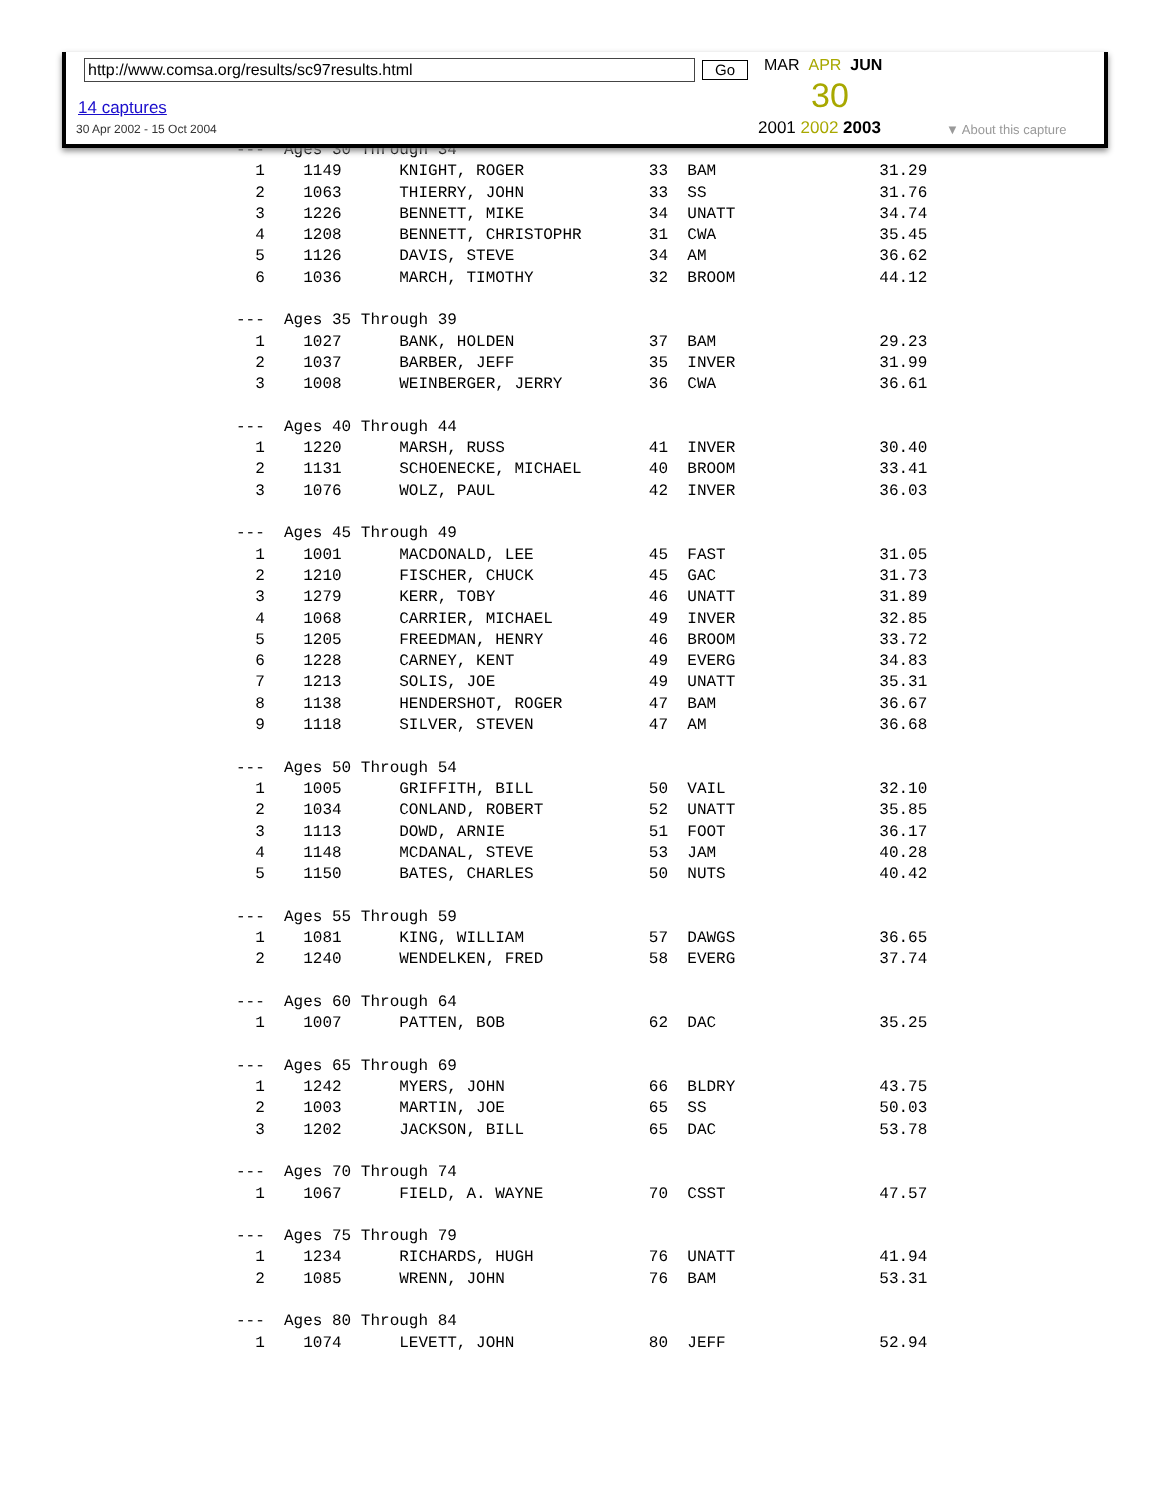---  Ages 30 Through 34
  1    1149      KNIGHT, ROGER             33  BAM                 31.29
  2    1063      THIERRY, JOHN             33  SS                  31.76
  3    1226      BENNETT, MIKE             34  UNATT               34.74
  4    1208      BENNETT, CHRISTOPHR       31  CWA                 35.45
  5    1126      DAVIS, STEVE              34  AM                  36.62
  6    1036      MARCH, TIMOTHY            32  BROOM               44.12

---  Ages 35 Through 39
  1    1027      BANK, HOLDEN              37  BAM                 29.23
  2    1037      BARBER, JEFF              35  INVER               31.99
  3    1008      WEINBERGER, JERRY         36  CWA                 36.61

---  Ages 40 Through 44
  1    1220      MARSH, RUSS               41  INVER               30.40
  2    1131      SCHOENECKE, MICHAEL       40  BROOM               33.41
  3    1076      WOLZ, PAUL                42  INVER               36.03

---  Ages 45 Through 49
  1    1001      MACDONALD, LEE            45  FAST                31.05
  2    1210      FISCHER, CHUCK            45  GAC                 31.73
  3    1279      KERR, TOBY                46  UNATT               31.89
  4    1068      CARRIER, MICHAEL          49  INVER               32.85
  5    1205      FREEDMAN, HENRY           46  BROOM               33.72
  6    1228      CARNEY, KENT              49  EVERG               34.83
  7    1213      SOLIS, JOE                49  UNATT               35.31
  8    1138      HENDERSHOT, ROGER         47  BAM                 36.67
  9    1118      SILVER, STEVEN            47  AM                  36.68

---  Ages 50 Through 54
  1    1005      GRIFFITH, BILL            50  VAIL                32.10
  2    1034      CONLAND, ROBERT           52  UNATT               35.85
  3    1113      DOWD, ARNIE               51  FOOT                36.17
  4    1148      MCDANAL, STEVE            53  JAM                 40.28
  5    1150      BATES, CHARLES            50  NUTS                40.42

---  Ages 55 Through 59
  1    1081      KING, WILLIAM             57  DAWGS               36.65
  2    1240      WENDELKEN, FRED           58  EVERG               37.74

---  Ages 60 Through 64
  1    1007      PATTEN, BOB               62  DAC                 35.25

---  Ages 65 Through 69
  1    1242      MYERS, JOHN               66  BLDRY               43.75
  2    1003      MARTIN, JOE               65  SS                  50.03
  3    1202      JACKSON, BILL             65  DAC                 53.78

---  Ages 70 Through 74
  1    1067      FIELD, A. WAYNE           70  CSST                47.57

---  Ages 75 Through 79
  1    1234      RICHARDS, HUGH            76  UNATT               41.94
  2    1085      WRENN, JOHN               76  BAM                 53.31

---  Ages 80 Through 84
  1    1074      LEVETT, JOHN              80  JEFF                52.94
http://www.comsa.org/results/sc97results.html Go
14 captures
30 Apr 2002 - 15 Oct 2004
MAR APR JUN
30
2001 2002 2003 ▼ About this capture